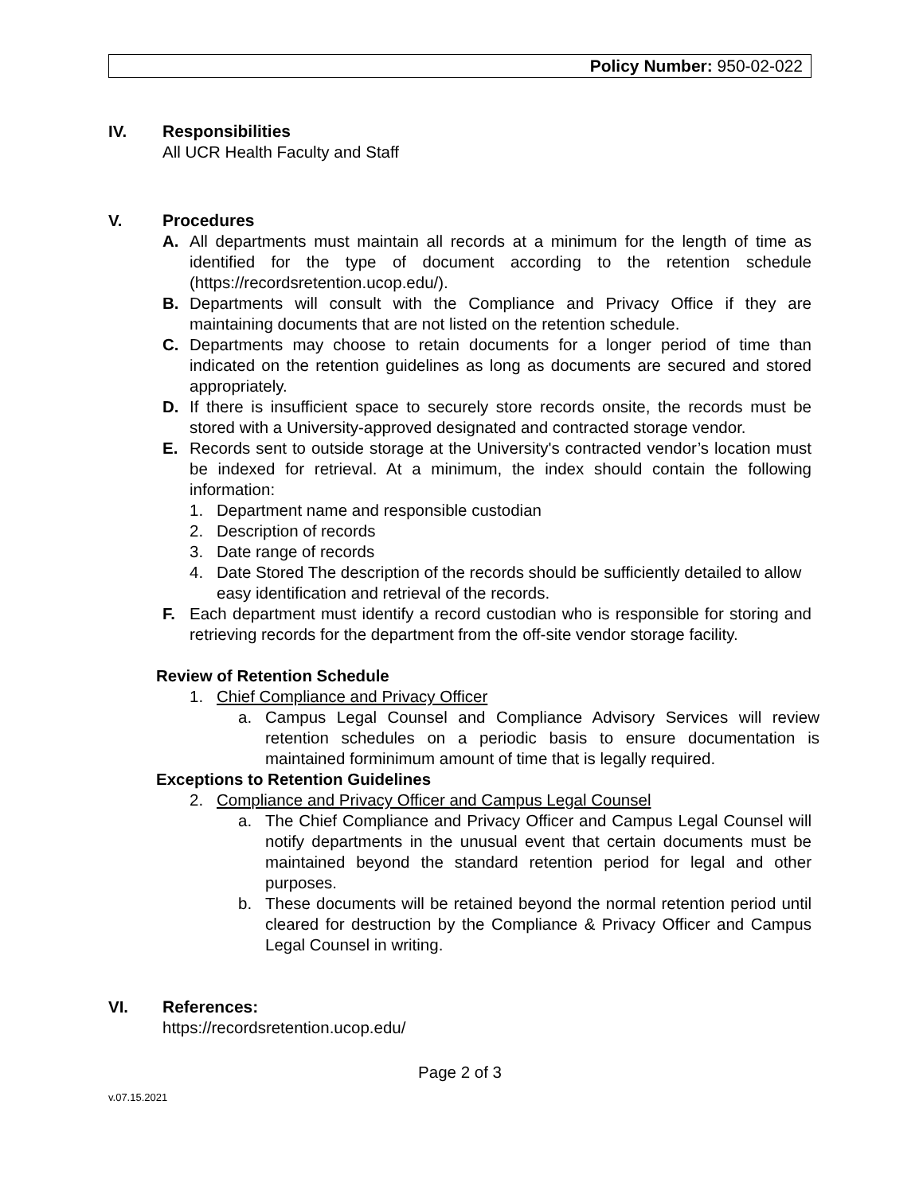Policy Number: 950-02-022
IV. Responsibilities
All UCR Health Faculty and Staff
V. Procedures
A. All departments must maintain all records at a minimum for the length of time as identified for the type of document according to the retention schedule (https://recordsretention.ucop.edu/).
B. Departments will consult with the Compliance and Privacy Office if they are maintaining documents that are not listed on the retention schedule.
C. Departments may choose to retain documents for a longer period of time than indicated on the retention guidelines as long as documents are secured and stored appropriately.
D. If there is insufficient space to securely store records onsite, the records must be stored with a University-approved designated and contracted storage vendor.
E. Records sent to outside storage at the University's contracted vendor’s location must be indexed for retrieval. At a minimum, the index should contain the following information:
1. Department name and responsible custodian
2. Description of records
3. Date range of records
4. Date Stored The description of the records should be sufficiently detailed to allow easy identification and retrieval of the records.
F. Each department must identify a record custodian who is responsible for storing and retrieving records for the department from the off-site vendor storage facility.
Review of Retention Schedule
1. Chief Compliance and Privacy Officer
a. Campus Legal Counsel and Compliance Advisory Services will review retention schedules on a periodic basis to ensure documentation is maintained forminimum amount of time that is legally required.
Exceptions to Retention Guidelines
2. Compliance and Privacy Officer and Campus Legal Counsel
a. The Chief Compliance and Privacy Officer and Campus Legal Counsel will notify departments in the unusual event that certain documents must be maintained beyond the standard retention period for legal and other purposes.
b. These documents will be retained beyond the normal retention period until cleared for destruction by the Compliance & Privacy Officer and Campus Legal Counsel in writing.
VI. References:
https://recordsretention.ucop.edu/
Page 2 of 3
v.07.15.2021